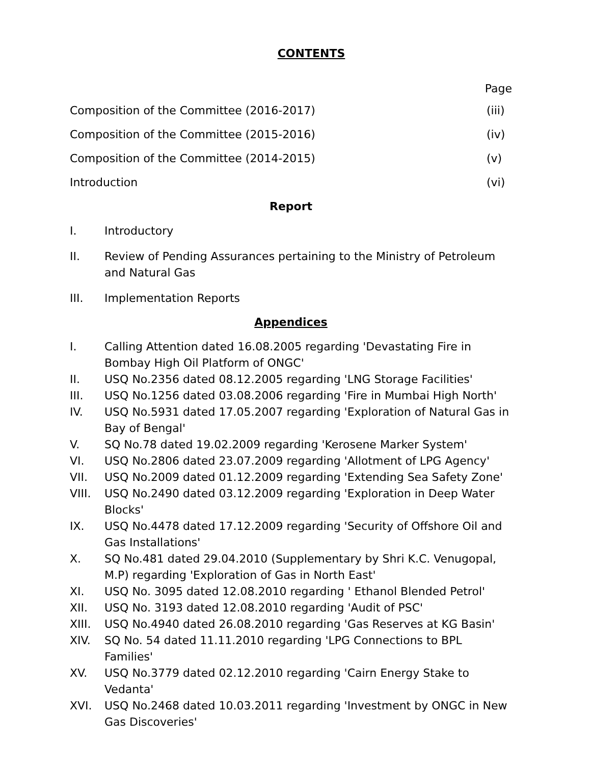CONTENTS
Page
Composition of the Committee (2016-2017) (iii)
Composition of the Committee (2015-2016) (iv)
Composition of the Committee (2014-2015) (v)
Introduction (vi)
Report
I. Introductory
II. Review of Pending Assurances pertaining to the Ministry of Petroleum and Natural Gas
III. Implementation Reports
Appendices
I. Calling Attention dated 16.08.2005 regarding 'Devastating Fire in Bombay High Oil Platform of ONGC'
II. USQ No.2356 dated 08.12.2005 regarding 'LNG Storage Facilities'
III. USQ No.1256 dated 03.08.2006 regarding 'Fire in Mumbai High North'
IV. USQ No.5931 dated 17.05.2007 regarding 'Exploration of Natural Gas in Bay of Bengal'
V. SQ No.78 dated 19.02.2009 regarding 'Kerosene Marker System'
VI. USQ No.2806 dated 23.07.2009 regarding 'Allotment of LPG Agency'
VII. USQ No.2009 dated 01.12.2009 regarding 'Extending Sea Safety Zone'
VIII. USQ No.2490 dated 03.12.2009 regarding 'Exploration in Deep Water Blocks'
IX. USQ No.4478 dated 17.12.2009 regarding 'Security of Offshore Oil and Gas Installations'
X. SQ No.481 dated 29.04.2010 (Supplementary by Shri K.C. Venugopal, M.P) regarding 'Exploration of Gas in North East'
XI. USQ No. 3095 dated 12.08.2010 regarding ' Ethanol Blended Petrol'
XII. USQ No. 3193 dated 12.08.2010 regarding 'Audit of PSC'
XIII. USQ No.4940 dated 26.08.2010 regarding 'Gas Reserves at KG Basin'
XIV. SQ No. 54 dated 11.11.2010 regarding 'LPG Connections to BPL Families'
XV. USQ No.3779 dated 02.12.2010 regarding 'Cairn Energy Stake to Vedanta'
XVI. USQ No.2468 dated 10.03.2011 regarding 'Investment by ONGC in New Gas Discoveries'